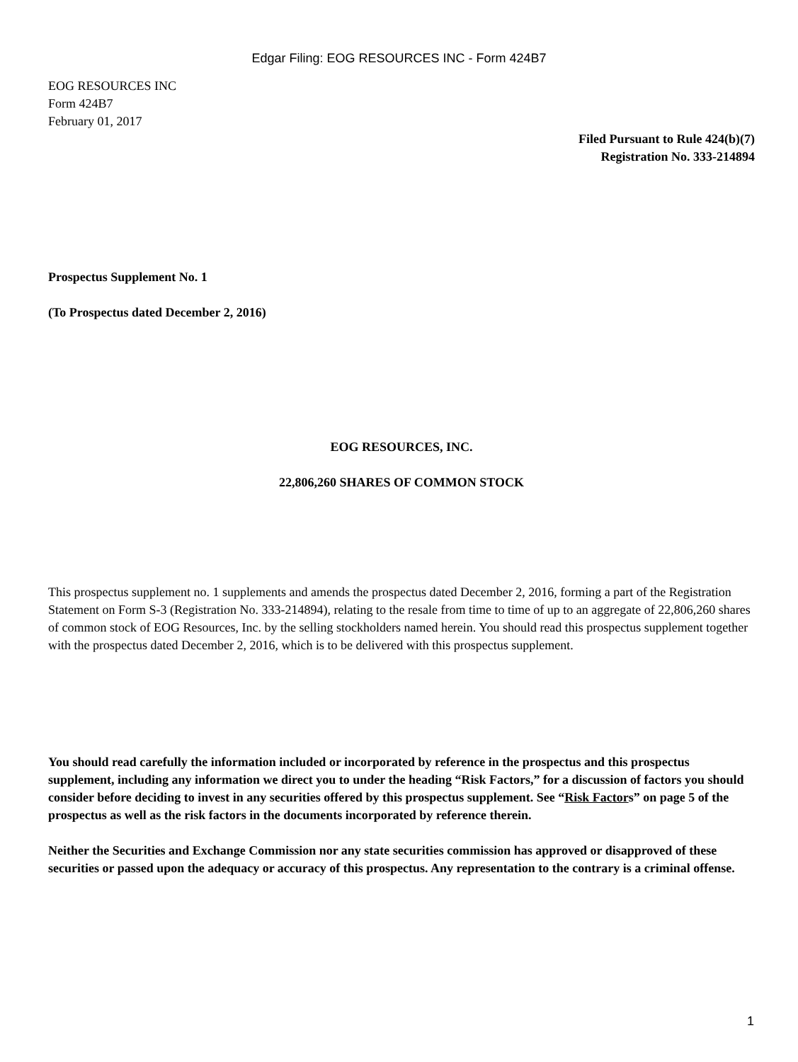Edgar Filing: EOG RESOURCES INC - Form 424B7
EOG RESOURCES INC
Form 424B7
February 01, 2017
Filed Pursuant to Rule 424(b)(7)
Registration No. 333-214894
Prospectus Supplement No. 1
(To Prospectus dated December 2, 2016)
EOG RESOURCES, INC.
22,806,260 SHARES OF COMMON STOCK
This prospectus supplement no. 1 supplements and amends the prospectus dated December 2, 2016, forming a part of the Registration Statement on Form S-3 (Registration No. 333-214894), relating to the resale from time to time of up to an aggregate of 22,806,260 shares of common stock of EOG Resources, Inc. by the selling stockholders named herein. You should read this prospectus supplement together with the prospectus dated December 2, 2016, which is to be delivered with this prospectus supplement.
You should read carefully the information included or incorporated by reference in the prospectus and this prospectus supplement, including any information we direct you to under the heading “Risk Factors,” for a discussion of factors you should consider before deciding to invest in any securities offered by this prospectus supplement. See “Risk Factors” on page 5 of the prospectus as well as the risk factors in the documents incorporated by reference therein.
Neither the Securities and Exchange Commission nor any state securities commission has approved or disapproved of these securities or passed upon the adequacy or accuracy of this prospectus. Any representation to the contrary is a criminal offense.
1